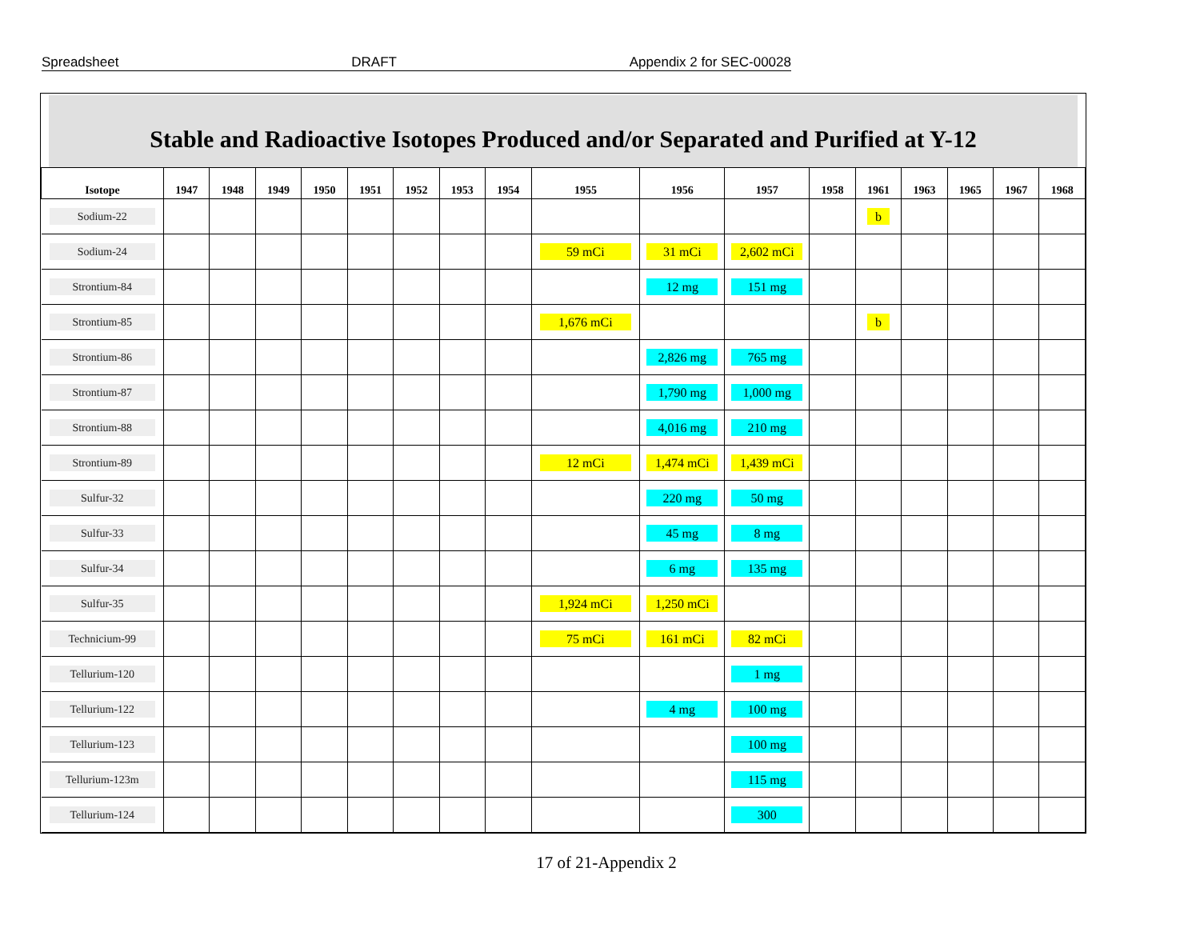Spreadsheet DRAFT Appendix 2 for SEC-00028
Stable and Radioactive Isotopes Produced and/or Separated and Purified at Y-12
| Isotope | 1947 | 1948 | 1949 | 1950 | 1951 | 1952 | 1953 | 1954 | 1955 | 1956 | 1957 | 1958 | 1961 | 1963 | 1965 | 1967 | 1968 |
| --- | --- | --- | --- | --- | --- | --- | --- | --- | --- | --- | --- | --- | --- | --- | --- | --- | --- |
| Sodium-22 | | | | | | | | | | | | | b | | | | |
| Sodium-24 | | | | | | | | | 59 mCi | 31 mCi | 2,602 mCi | | | | | | |
| Strontium-84 | | | | | | | | | | 12 mg | 151 mg | | | | | | |
| Strontium-85 | | | | | | | | | 1,676 mCi | | | | b | | | | |
| Strontium-86 | | | | | | | | | | 2,826 mg | 765 mg | | | | | | |
| Strontium-87 | | | | | | | | | | 1,790 mg | 1,000 mg | | | | | | |
| Strontium-88 | | | | | | | | | | 4,016 mg | 210 mg | | | | | | |
| Strontium-89 | | | | | | | | | 12 mCi | 1,474 mCi | 1,439 mCi | | | | | | |
| Sulfur-32 | | | | | | | | | | 220 mg | 50 mg | | | | | | |
| Sulfur-33 | | | | | | | | | | 45 mg | 8 mg | | | | | | |
| Sulfur-34 | | | | | | | | | | 6 mg | 135 mg | | | | | | |
| Sulfur-35 | | | | | | | | | 1,924 mCi | 1,250 mCi | | | | | | | |
| Technicium-99 | | | | | | | | | 75 mCi | 161 mCi | 82 mCi | | | | | | |
| Tellurium-120 | | | | | | | | | | | 1 mg | | | | | | |
| Tellurium-122 | | | | | | | | | | 4 mg | 100 mg | | | | | | |
| Tellurium-123 | | | | | | | | | | | 100 mg | | | | | | |
| Tellurium-123m | | | | | | | | | | | 115 mg | | | | | | |
| Tellurium-124 | | | | | | | | | | | 300 | | | | | | |
17 of 21-Appendix 2